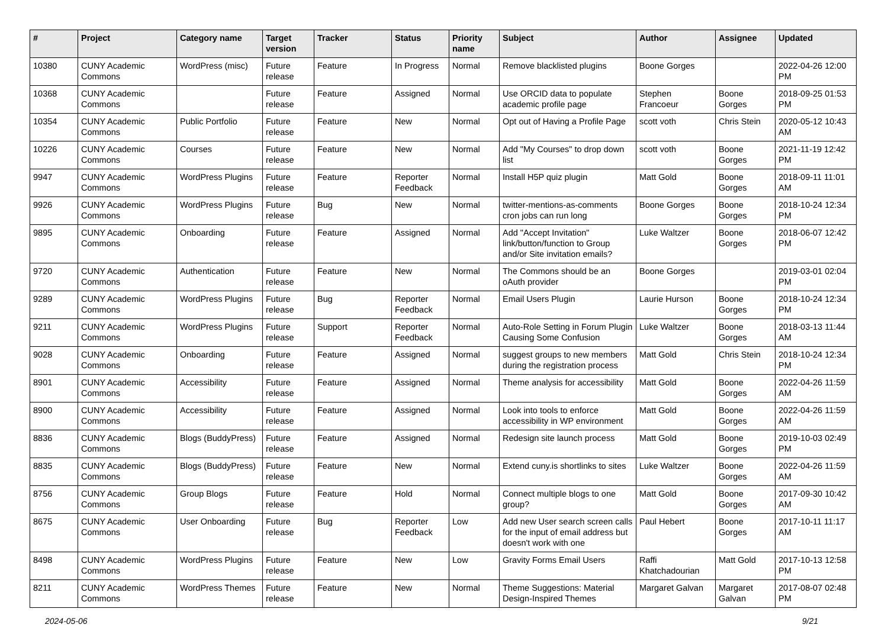| # | Project | Category name | Target version | Tracker | Status | Priority name | Subject | Author | Assignee | Updated |
| --- | --- | --- | --- | --- | --- | --- | --- | --- | --- | --- |
| 10380 | CUNY Academic Commons | WordPress (misc) | Future release | Feature | In Progress | Normal | Remove blacklisted plugins | Boone Gorges | | 2022-04-26 12:00 PM |
| 10368 | CUNY Academic Commons | | Future release | Feature | Assigned | Normal | Use ORCID data to populate academic profile page | Stephen Francoeur | Boone Gorges | 2018-09-25 01:53 PM |
| 10354 | CUNY Academic Commons | Public Portfolio | Future release | Feature | New | Normal | Opt out of Having a Profile Page | scott voth | Chris Stein | 2020-05-12 10:43 AM |
| 10226 | CUNY Academic Commons | Courses | Future release | Feature | New | Normal | Add "My Courses" to drop down list | scott voth | Boone Gorges | 2021-11-19 12:42 PM |
| 9947 | CUNY Academic Commons | WordPress Plugins | Future release | Feature | Reporter Feedback | Normal | Install H5P quiz plugin | Matt Gold | Boone Gorges | 2018-09-11 11:01 AM |
| 9926 | CUNY Academic Commons | WordPress Plugins | Future release | Bug | New | Normal | twitter-mentions-as-comments cron jobs can run long | Boone Gorges | Boone Gorges | 2018-10-24 12:34 PM |
| 9895 | CUNY Academic Commons | Onboarding | Future release | Feature | Assigned | Normal | Add "Accept Invitation" link/button/function to Group and/or Site invitation emails? | Luke Waltzer | Boone Gorges | 2018-06-07 12:42 PM |
| 9720 | CUNY Academic Commons | Authentication | Future release | Feature | New | Normal | The Commons should be an oAuth provider | Boone Gorges | | 2019-03-01 02:04 PM |
| 9289 | CUNY Academic Commons | WordPress Plugins | Future release | Bug | Reporter Feedback | Normal | Email Users Plugin | Laurie Hurson | Boone Gorges | 2018-10-24 12:34 PM |
| 9211 | CUNY Academic Commons | WordPress Plugins | Future release | Support | Reporter Feedback | Normal | Auto-Role Setting in Forum Plugin Causing Some Confusion | Luke Waltzer | Boone Gorges | 2018-03-13 11:44 AM |
| 9028 | CUNY Academic Commons | Onboarding | Future release | Feature | Assigned | Normal | suggest groups to new members during the registration process | Matt Gold | Chris Stein | 2018-10-24 12:34 PM |
| 8901 | CUNY Academic Commons | Accessibility | Future release | Feature | Assigned | Normal | Theme analysis for accessibility | Matt Gold | Boone Gorges | 2022-04-26 11:59 AM |
| 8900 | CUNY Academic Commons | Accessibility | Future release | Feature | Assigned | Normal | Look into tools to enforce accessibility in WP environment | Matt Gold | Boone Gorges | 2022-04-26 11:59 AM |
| 8836 | CUNY Academic Commons | Blogs (BuddyPress) | Future release | Feature | Assigned | Normal | Redesign site launch process | Matt Gold | Boone Gorges | 2019-10-03 02:49 PM |
| 8835 | CUNY Academic Commons | Blogs (BuddyPress) | Future release | Feature | New | Normal | Extend cuny.is shortlinks to sites | Luke Waltzer | Boone Gorges | 2022-04-26 11:59 AM |
| 8756 | CUNY Academic Commons | Group Blogs | Future release | Feature | Hold | Normal | Connect multiple blogs to one group? | Matt Gold | Boone Gorges | 2017-09-30 10:42 AM |
| 8675 | CUNY Academic Commons | User Onboarding | Future release | Bug | Reporter Feedback | Low | Add new User search screen calls for the input of email address but doesn't work with one | Paul Hebert | Boone Gorges | 2017-10-11 11:17 AM |
| 8498 | CUNY Academic Commons | WordPress Plugins | Future release | Feature | New | Low | Gravity Forms Email Users | Raffi Khatchadourian | Matt Gold | 2017-10-13 12:58 PM |
| 8211 | CUNY Academic Commons | WordPress Themes | Future release | Feature | New | Normal | Theme Suggestions: Material Design-Inspired Themes | Margaret Galvan | Margaret Galvan | 2017-08-07 02:48 PM |
2024-05-06 9/21